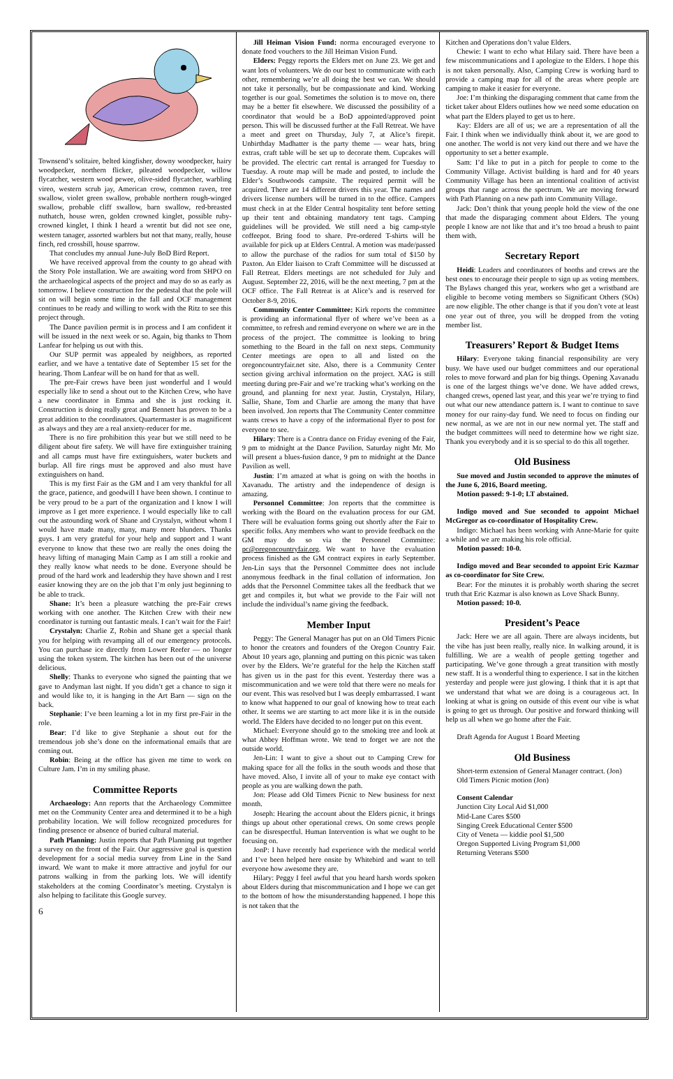Townsend’s solitaire, belted kingfisher, downy woodpecker, hairy woodpecker, northern flicker, pileated woodpecker, willow flycatcher, western wood pewee, olive-sided flycatcher, warbling vireo, western scrub jay, American crow, common raven, tree swallow, violet green swallow, probable northern rough-winged swallow, probable cliff swallow, barn swallow, red-breasted nuthatch, house wren, golden crowned kinglet, possible ruby-crowned kinglet, I think I heard a wrentit but did not see one, western tanager, assorted warblers but not that many, really, house finch, red crossbill, house sparrow.
That concludes my annual June-July BoD Bird Report.
We have received approval from the county to go ahead with the Story Pole installation. We are awaiting word from SHPO on the archaeological aspects of the project and may do so as early as tomorrow. I believe construction for the pedestal that the pole will sit on will begin some time in the fall and OCF management continues to be ready and willing to work with the Ritz to see this project through.
The Dance pavilion permit is in process and I am confident it will be issued in the next week or so. Again, big thanks to Thom Lanfear for helping us out with this.
Our SUP permit was appealed by neighbors, as reported earlier, and we have a tentative date of September 15 set for the hearing. Thom Lanfear will be on hand for that as well.
The pre-Fair crews have been just wonderful and I would especially like to send a shout out to the Kitchen Crew, who have a new coordinator in Emma and she is just rocking it. Construction is doing really great and Bennett has proven to be a great addition to the coordinators. Quartermaster is as magnificent as always and they are a real anxiety-reducer for me.
There is no fire prohibition this year but we still need to be diligent about fire safety. We will have fire extinguisher training and all camps must have fire extinguishers, water buckets and burlap. All fire rings must be approved and also must have extinguishers on hand.
This is my first Fair as the GM and I am very thankful for all the grace, patience, and goodwill I have been shown. I continue to be very proud to be a part of the organization and I know I will improve as I get more experience. I would especially like to call out the astounding work of Shane and Crystalyn, without whom I would have made many, many, many more blunders. Thanks guys. I am very grateful for your help and support and I want everyone to know that these two are really the ones doing the heavy lifting of managing Main Camp as I am still a rookie and they really know what needs to be done. Everyone should be proud of the hard work and leadership they have shown and I rest easier knowing they are on the job that I’m only just beginning to be able to track.
Shane: It’s been a pleasure watching the pre-Fair crews working with one another. The Kitchen Crew with their new coordinator is turning out fantastic meals. I can’t wait for the Fair!
Crystalyn: Charlie Z, Robin and Shane get a special thank you for helping with revamping all of our emergency protocols. You can purchase ice directly from Lower Reefer — no longer using the token system. The kitchen has been out of the universe delicious.
Shelly: Thanks to everyone who signed the painting that we gave to Andyman last night. If you didn’t get a chance to sign it and would like to, it is hanging in the Art Barn — sign on the back.
Stephanie: I’ve been learning a lot in my first pre-Fair in the role.
Bear: I’d like to give Stephanie a shout out for the tremendous job she’s done on the informational emails that are coming out.
Robin: Being at the office has given me time to work on Culture Jam. I’m in my smiling phase.
Committee Reports
Archaeology: Ann reports that the Archaeology Committee met on the Community Center area and determined it to be a high probability location. We will follow recognized procedures for finding presence or absence of buried cultural material.
Path Planning: Justin reports that Path Planning put together a survey on the front of the Fair. Our aggressive goal is question development for a social media survey from Line in the Sand inward. We want to make it more attractive and joyful for our patrons walking in from the parking lots. We will identify stakeholders at the coming Coordinator’s meeting. Crystalyn is also helping to facilitate this Google survey.
6
Jill Heiman Vision Fund: norma encouraged everyone to donate food vouchers to the Jill Heiman Vision Fund.
Elders: Peggy reports the Elders met on June 23. We get and want lots of volunteers. We do our best to communicate with each other, remembering we’re all doing the best we can. We should not take it personally, but be compassionate and kind. Working together is our goal. Sometimes the solution is to move on, there may be a better fit elsewhere. We discussed the possibility of a coordinator that would be a BoD appointed/approved point person. This will be discussed further at the Fall Retreat. We have a meet and greet on Thursday, July 7, at Alice’s firepit. Unbirthday Madhatter is the party theme — wear hats, bring extras, craft table will be set up to decorate them. Cupcakes will be provided. The electric cart rental is arranged for Tuesday to Tuesday. A route map will be made and posted, to include the Elder’s Southwoods campsite. The required permit will be acquired. There are 14 different drivers this year. The names and drivers license numbers will be turned in to the office. Campers must check in at the Elder Central hospitality tent before setting up their tent and obtaining mandatory tent tags. Camping guidelines will be provided. We still need a big camp-style coffeepot. Bring food to share. Pre-ordered T-shirts will be available for pick up at Elders Central. A motion was made/passed to allow the purchase of the radios for sum total of $150 by Paxton. An Elder liaison to Craft Committee will be discussed at Fall Retreat. Elders meetings are not scheduled for July and August. September 22, 2016, will be the next meeting, 7 pm at the OCF office. The Fall Retreat is at Alice’s and is reserved for October 8-9, 2016.
Community Center Committee: Kirk reports the committee is providing an informational flyer of where we’ve been as a committee, to refresh and remind everyone on where we are in the process of the project. The committee is looking to bring something to the Board in the fall on next steps. Community Center meetings are open to all and listed on the oregoncountryfair.net site. Also, there is a Community Center section giving archival information on the project. XAG is still meeting during pre-Fair and we’re tracking what’s working on the ground, and planning for next year. Justin, Crystalyn, Hilary, Sallie, Shane, Tom and Charlie are among the many that have been involved. Jon reports that The Community Center committee wants crews to have a copy of the informational flyer to post for everyone to see.
Hilary: There is a Contra dance on Friday evening of the Fair, 9 pm to midnight at the Dance Pavilion. Saturday night Mr. Mo will present a blues-fusion dance, 9 pm to midnight at the Dance Pavilion as well.
Justin: I’m amazed at what is going on with the booths in Xavanadu. The artistry and the independence of design is amazing.
Personnel Committee: Jon reports that the committee is working with the Board on the evaluation process for our GM. There will be evaluation forms going out shortly after the Fair to specific folks. Any members who want to provide feedback on the GM may do so via the Personnel Committee: pc@oregoncountryfair.org. We want to have the evaluation process finished as the GM contract expires in early September. Jen-Lin says that the Personnel Committee does not include anonymous feedback in the final collation of information. Jon adds that the Personnel Committee takes all the feedback that we get and compiles it, but what we provide to the Fair will not include the individual’s name giving the feedback.
Member Input
Peggy: The General Manager has put on an Old Timers Picnic to honor the creators and founders of the Oregon Country Fair. About 10 years ago, planning and putting on this picnic was taken over by the Elders. We’re grateful for the help the Kitchen staff has given us in the past for this event. Yesterday there was a miscommunication and we were told that there were no meals for our event. This was resolved but I was deeply embarrassed. I want to know what happened to our goal of knowing how to treat each other. It seems we are starting to act more like it is in the outside world. The Elders have decided to no longer put on this event.
Michael: Everyone should go to the smoking tree and look at what Abbey Hoffman wrote. We tend to forget we are not the outside world.
Jen-Lin: I want to give a shout out to Camping Crew for making space for all the folks in the south woods and those that have moved. Also, I invite all of your to make eye contact with people as you are walking down the path.
Jon: Please add Old Timers Picnic to New business for next month.
Joseph: Hearing the account about the Elders picnic, it brings things up about other operational crews. On some crews people can be disrespectful. Human Intervention is what we ought to be focusing on.
JonP: I have recently had experience with the medical world and I’ve been helped here onsite by Whitebird and want to tell everyone how awesome they are.
Hilary: Peggy I feel awful that you heard harsh words spoken about Elders during that miscommunication and I hope we can get to the bottom of how the misunderstanding happened. I hope this is not taken that the
Kitchen and Operations don’t value Elders.
Chewie: I want to echo what Hilary said. There have been a few miscommunications and I apologize to the Elders. I hope this is not taken personally. Also, Camping Crew is working hard to provide a camping map for all of the areas where people are camping to make it easier for everyone.
Joe: I’m thinking the disparaging comment that came from the ticket taker about Elders outlines how we need some education on what part the Elders played to get us to here.
Kay: Elders are all of us; we are a representation of all the Fair. I think when we individually think about it, we are good to one another. The world is not very kind out there and we have the opportunity to set a better example.
Sam: I’d like to put in a pitch for people to come to the Community Village. Activist building is hard and for 40 years Community Village has been an intentional coalition of activist groups that range across the spectrum. We are moving forward with Path Planning on a new path into Community Village.
Jack: Don’t think that young people hold the view of the one that made the disparaging comment about Elders. The young people I know are not like that and it’s too broad a brush to paint them with.
Secretary Report
Heidi: Leaders and coordinators of booths and crews are the best ones to encourage their people to sign up as voting members. The Bylaws changed this year, workers who get a wristband are eligible to become voting members so Significant Others (SOs) are now eligible. The other change is that if you don’t vote at least one year out of three, you will be dropped from the voting member list.
Treasurers’ Report & Budget Items
Hilary: Everyone taking financial responsibility are very busy. We have used our budget committees and our operational roles to move forward and plan for big things. Opening Xavanadu is one of the largest things we’ve done. We have added crews, changed crews, opened last year, and this year we’re trying to find out what our new attendance pattern is. I want to continue to save money for our rainy-day fund. We need to focus on finding our new normal, as we are not in our new normal yet. The staff and the budget committees will need to determine how we right size. Thank you everybody and it is so special to do this all together.
Old Business
Sue moved and Justin seconded to approve the minutes of the June 6, 2016, Board meeting.
Motion passed: 9-1-0; LT abstained.
Indigo moved and Sue seconded to appoint Michael McGregor as co-coordinator of Hospitality Crew.
Indigo: Michael has been working with Anne-Marie for quite a while and we are making his role official.
Motion passed: 10-0.
Indigo moved and Bear seconded to appoint Eric Kazmar as co-coordinator for Site Crew.
Bear: For the minutes it is probably worth sharing the secret truth that Eric Kazmar is also known as Love Shack Bunny.
Motion passed: 10-0.
President’s Peace
Jack: Here we are all again. There are always incidents, but the vibe has just been really, really nice. In walking around, it is fulfilling. We are a wealth of people getting together and participating. We’ve gone through a great transition with mostly new staff. It is a wonderful thing to experience. I sat in the kitchen yesterday and people were just glowing. I think that it is apt that we understand that what we are doing is a courageous act. In looking at what is going on outside of this event our vibe is what is going to get us through. Our positive and forward thinking will help us all when we go home after the Fair.
Draft Agenda for August 1 Board Meeting
Old Business
Short-term extension of General Manager contract. (Jon)
Old Timers Picnic motion (Jon)
Consent Calendar
Junction City Local Aid $1,000
Mid-Lane Cares $500
Singing Creek Educational Center $500
City of Veneta — kiddie pool $1,500
Oregon Supported Living Program $1,000
Returning Veterans $500